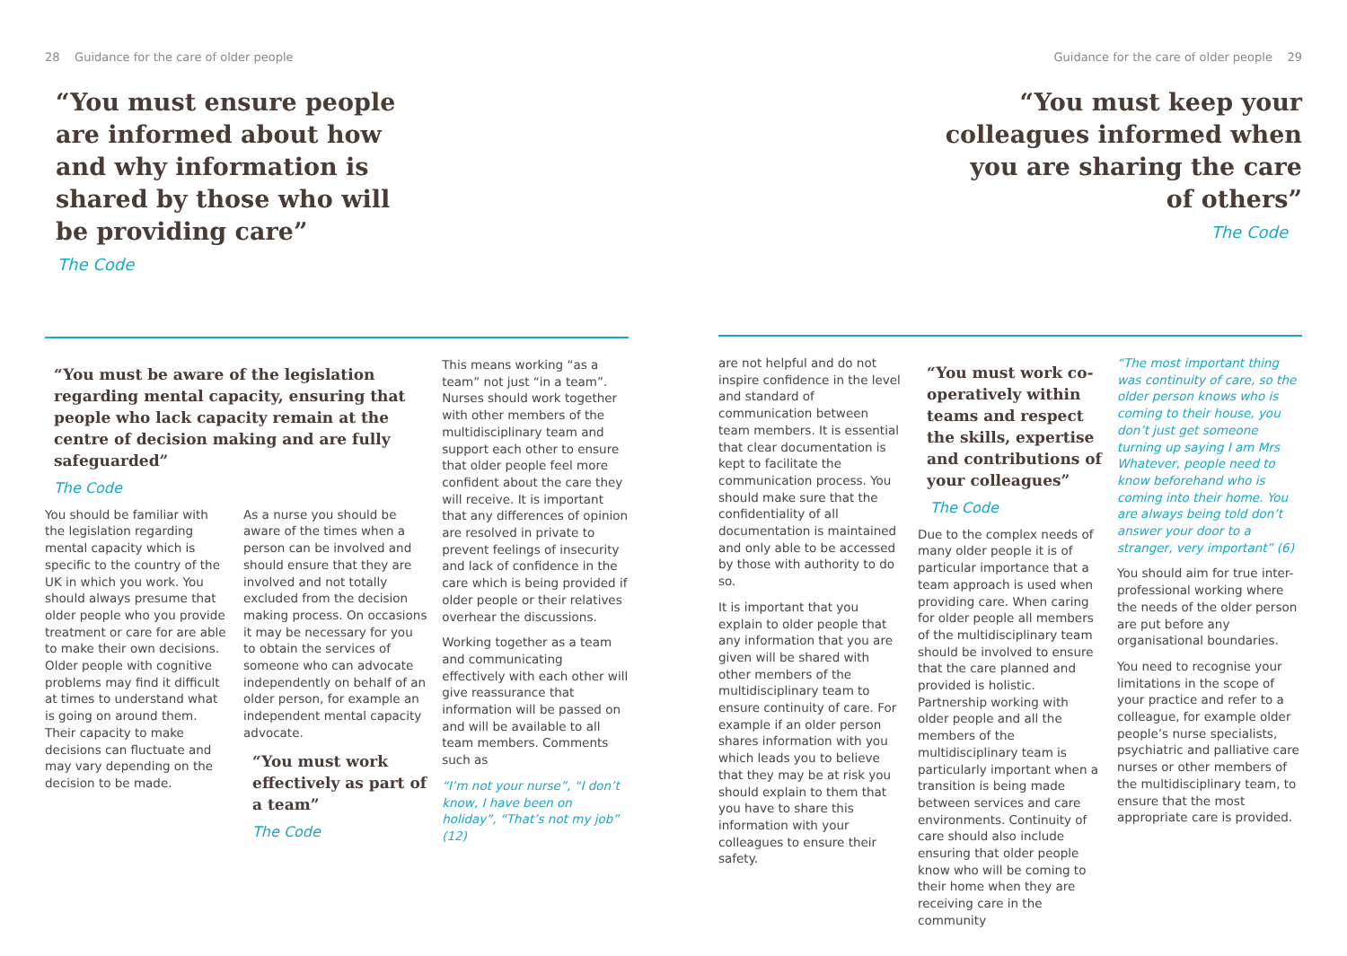28 Guidance for the care of older people
“You must ensure people
are informed about how
and why information is
shared by those who will
be providing care”
The Code
“You must be aware of the legislation regarding mental capacity, ensuring that people who lack capacity remain at the centre of decision making and are fully safeguarded”
The Code
You should be familiar with the legislation regarding mental capacity which is specific to the country of the UK in which you work. You should always presume that older people who you provide treatment or care for are able to make their own decisions. Older people with cognitive problems may find it difficult at times to understand what is going on around them. Their capacity to make decisions can fluctuate and may vary depending on the decision to be made.
As a nurse you should be aware of the times when a person can be involved and should ensure that they are involved and not totally excluded from the decision making process. On occasions it may be necessary for you to obtain the services of someone who can advocate independently on behalf of an older person, for example an independent mental capacity advocate.
“You must work effectively as part of a team”
The Code
This means working “as a team” not just “in a team”. Nurses should work together with other members of the multidisciplinary team and support each other to ensure that older people feel more confident about the care they will receive. It is important that any differences of opinion are resolved in private to prevent feelings of insecurity and lack of confidence in the care which is being provided if older people or their relatives overhear the discussions.
Working together as a team and communicating effectively with each other will give reassurance that information will be passed on and will be available to all team members. Comments such as
“I’m not your nurse”, “I don’t know, I have been on holiday”, “That’s not my job” (12)
Guidance for the care of older people 29
“You must keep your
colleagues informed when
you are sharing the care
of others”
The Code
are not helpful and do not inspire confidence in the level and standard of communication between team members. It is essential that clear documentation is kept to facilitate the communication process. You should make sure that the confidentiality of all documentation is maintained and only able to be accessed by those with authority to do so.
It is important that you explain to older people that any information that you are given will be shared with other members of the multidisciplinary team to ensure continuity of care. For example if an older person shares information with you which leads you to believe that they may be at risk you should explain to them that you have to share this information with your colleagues to ensure their safety.
“You must work co-operatively within teams and respect the skills, expertise and contributions of your colleagues”
The Code
Due to the complex needs of many older people it is of particular importance that a team approach is used when providing care. When caring for older people all members of the multidisciplinary team should be involved to ensure that the care planned and provided is holistic. Partnership working with older people and all the members of the multidisciplinary team is particularly important when a transition is being made between services and care environments. Continuity of care should also include ensuring that older people know who will be coming to their home when they are receiving care in the community
“The most important thing was continuity of care, so the older person knows who is coming to their house, you don’t just get someone turning up saying I am Mrs Whatever, people need to know beforehand who is coming into their home. You are always being told don’t answer your door to a stranger, very important” (6)
You should aim for true inter-professional working where the needs of the older person are put before any organisational boundaries.
You need to recognise your limitations in the scope of your practice and refer to a colleague, for example older people’s nurse specialists, psychiatric and palliative care nurses or other members of the multidisciplinary team, to ensure that the most appropriate care is provided.